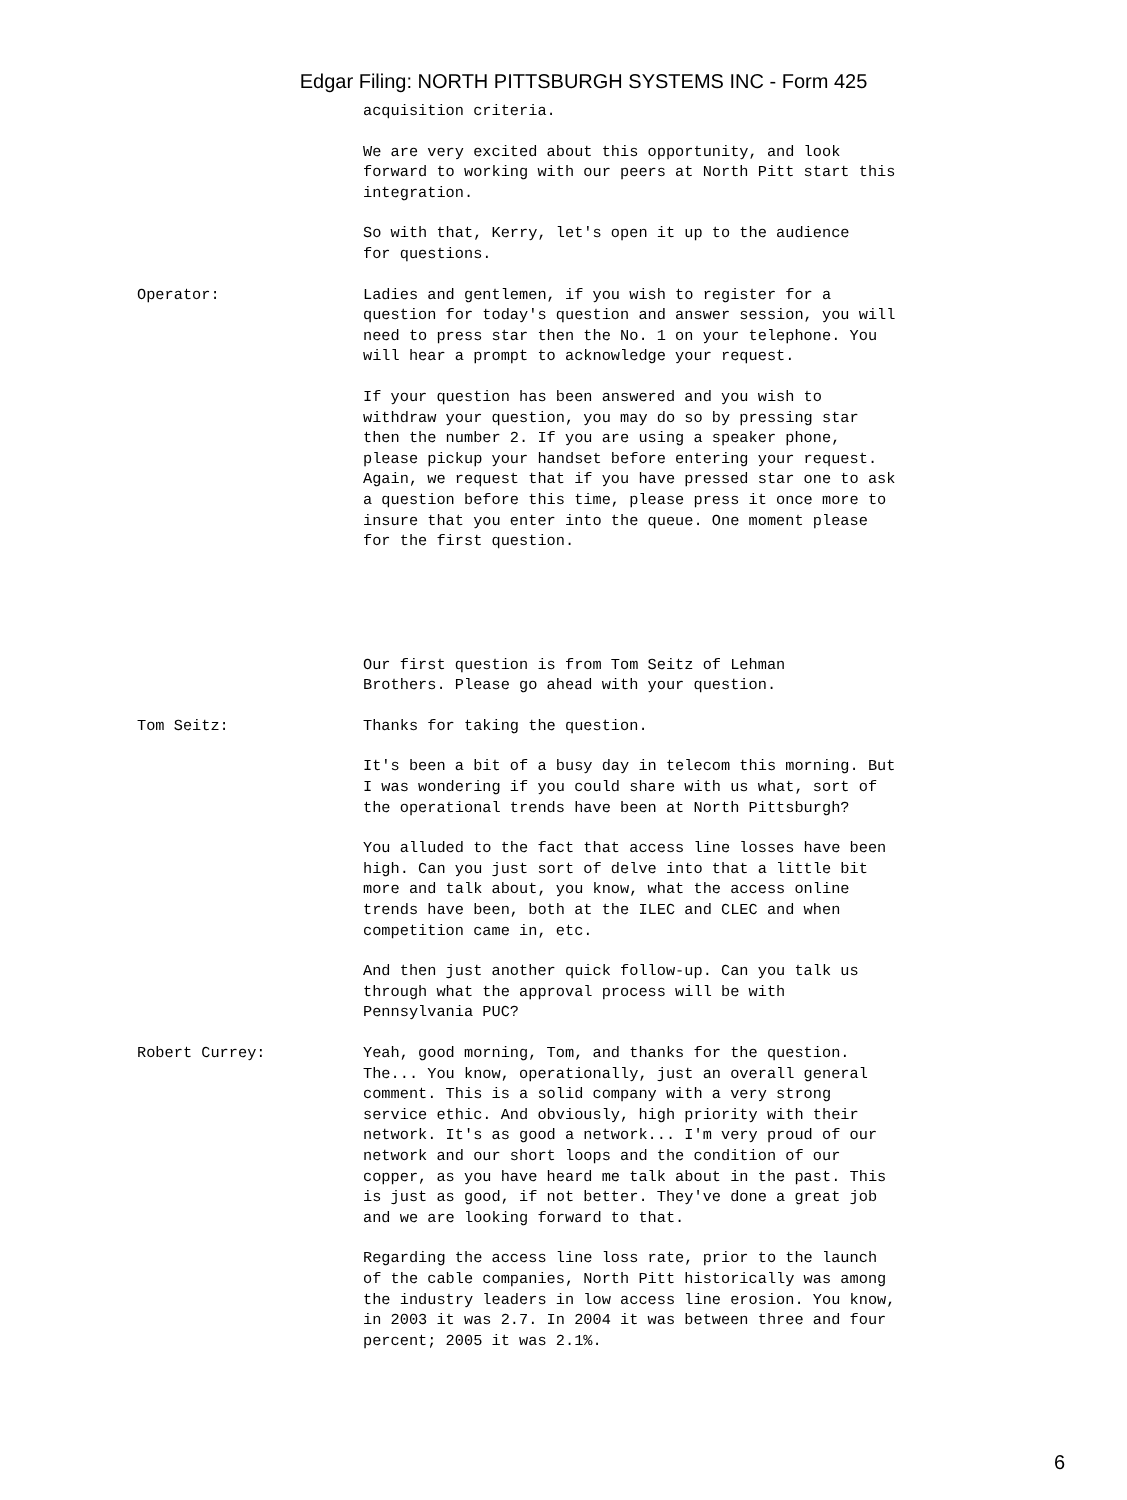Edgar Filing: NORTH PITTSBURGH SYSTEMS INC - Form 425
acquisition criteria.
We are very excited about this opportunity, and look
forward to working with our peers at North Pitt start this
integration.
So with that, Kerry, let's open it up to the audience
for questions.
Operator: Ladies and gentlemen, if you wish to register for a
question for today's question and answer session, you will
need to press star then the No. 1 on your telephone. You
will hear a prompt to acknowledge your request.
If your question has been answered and you wish to
withdraw your question, you may do so by pressing star
then the number 2. If you are using a speaker phone,
please pickup your handset before entering your request.
Again, we request that if you have pressed star one to ask
a question before this time, please press it once more to
insure that you enter into the queue. One moment please
for the first question.
Our first question is from Tom Seitz of Lehman
Brothers. Please go ahead with your question.
Tom Seitz: Thanks for taking the question.
It's been a bit of a busy day in telecom this morning. But
I was wondering if you could share with us what, sort of
the operational trends have been at North Pittsburgh?
You alluded to the fact that access line losses have been
high. Can you just sort of delve into that a little bit
more and talk about, you know, what the access online
trends have been, both at the ILEC and CLEC and when
competition came in, etc.
And then just another quick follow-up. Can you talk us
through what the approval process will be with
Pennsylvania PUC?
Robert Currey: Yeah, good morning, Tom, and thanks for the question.
The... You know, operationally, just an overall general
comment. This is a solid company with a very strong
service ethic. And obviously, high priority with their
network. It's as good a network... I'm very proud of our
network and our short loops and the condition of our
copper, as you have heard me talk about in the past. This
is just as good, if not better. They've done a great job
and we are looking forward to that.
Regarding the access line loss rate, prior to the launch
of the cable companies, North Pitt historically was among
the industry leaders in low access line erosion. You know,
in 2003 it was 2.7. In 2004 it was between three and four
percent; 2005 it was 2.1%.
6